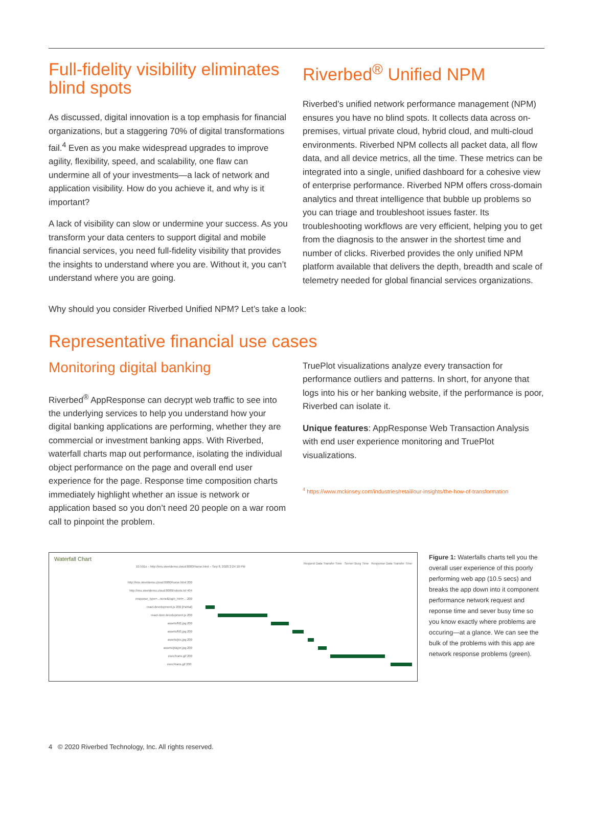Full-fidelity visibility eliminates blind spots
As discussed, digital innovation is a top emphasis for financial organizations, but a staggering 70% of digital transformations fail.<sup>4</sup> Even as you make widespread upgrades to improve agility, flexibility, speed, and scalability, one flaw can undermine all of your investments—a lack of network and application visibility. How do you achieve it, and why is it important?
A lack of visibility can slow or undermine your success. As you transform your data centers to support digital and mobile financial services, you need full-fidelity visibility that provides the insights to understand where you are. Without it, you can’t understand where you are going.
Riverbed<sup>®</sup> Unified NPM
Riverbed’s unified network performance management (NPM) ensures you have no blind spots. It collects data across on-premises, virtual private cloud, hybrid cloud, and multi-cloud environments. Riverbed NPM collects all packet data, all flow data, and all device metrics, all the time. These metrics can be integrated into a single, unified dashboard for a cohesive view of enterprise performance. Riverbed NPM offers cross-domain analytics and threat intelligence that bubble up problems so you can triage and troubleshoot issues faster. Its troubleshooting workflows are very efficient, helping you to get from the diagnosis to the answer in the shortest time and number of clicks. Riverbed provides the only unified NPM platform available that delivers the depth, breadth and scale of telemetry needed for global financial services organizations.
Why should you consider Riverbed Unified NPM? Let’s take a look:
Representative financial use cases
Monitoring digital banking
Riverbed<sup>®</sup> AppResponse can decrypt web traffic to see into the underlying services to help you understand how your digital banking applications are performing, whether they are commercial or investment banking apps. With Riverbed, waterfall charts map out performance, isolating the individual object performance on the page and overall end user experience for the page. Response time composition charts immediately highlight whether an issue is network or application based so you don’t need 20 people on a war room call to pinpoint the problem.
TruePlot visualizations analyze every transaction for performance outliers and patterns. In short, for anyone that logs into his or her banking website, if the performance is poor, Riverbed can isolate it.
Unique features: AppResponse Web Transaction Analysis with end user experience monitoring and TruePlot visualizations.
<sup>4</sup> https://www.mckinsey.com/industries/retail/our-insights/the-how-of-transformation
Waterfall Chart
Request Data Transfer Time Server Busy Time Response Data Transfer Time
10.591s – http://ims.steeldemo.cloud:8080/home.html – Sep 8, 2020 2:24:10 PM
http://ims.steeldemo.cloud:8080/home.html 200
http://ims.steeldemo.cloud:8080/robots.txt 404
response_type=...none&login_hint=... 200
react.development.js 200 [Partial]
react-dom.development.js 200
assets/fit2.jpg 200
assets/fit3.jpg 200
assets/pic.jpg 200
assets/player.jpg 200
exec/trans.gif 200
exec/trans.gif 200
Figure 1: Waterfalls charts tell you the overall user experience of this poorly performing web app (10.5 secs) and breaks the app down into it component performance network request and reponse time and sever busy time so you know exactly where problems are occuring—at a glance. We can see the bulk of the problems with this app are network response problems (green).
4 © 2020 Riverbed Technology, Inc. All rights reserved.